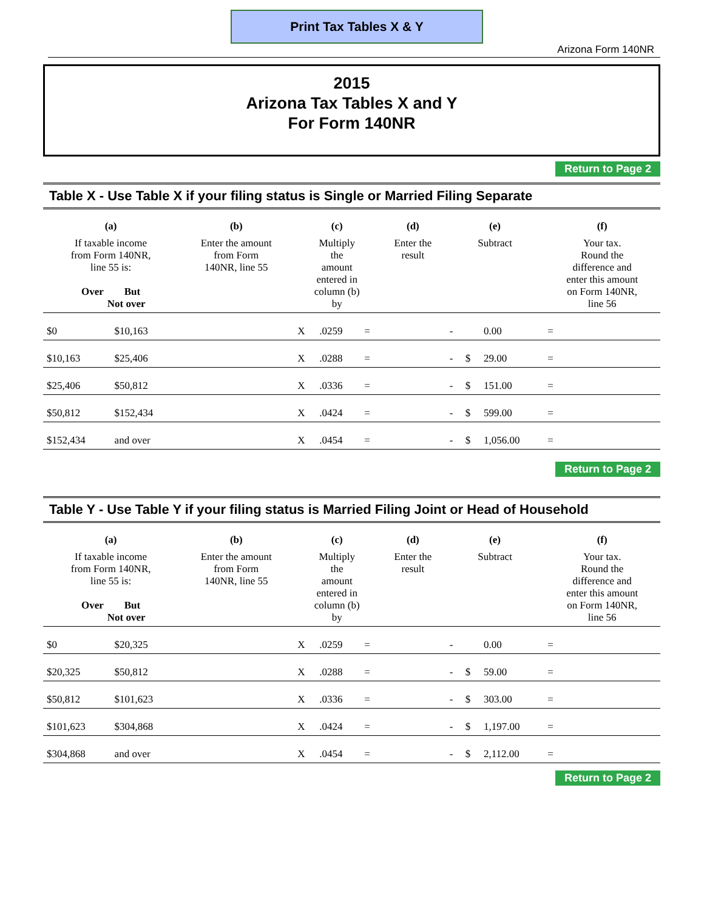Print Tax Tables X & Y
Arizona Form 140NR
2015
Arizona Tax Tables X and Y
For Form 140NR
Return to Page 2
Table X - Use Table X if your filing status is Single or Married Filing Separate
| (a) | | (b) | (c) | | | (d) | (e) | | | (f) |
| --- | --- | --- | --- | --- | --- | --- | --- | --- | --- | --- |
| If taxable income from Form 140NR, line 55 is: Over But Not over | | Enter the amount from Form 140NR, line 55 | Multiply the amount entered in column (b) by | | | Enter the result | Subtract | | | Your tax. Round the difference and enter this amount on Form 140NR, line 56 |
| $0 | $10,163 | | X | .0259 | = | | - | | 0.00 | = |
| $10,163 | $25,406 | | X | .0288 | = | | - | $ | 29.00 | = |
| $25,406 | $50,812 | | X | .0336 | = | | - | $ | 151.00 | = |
| $50,812 | $152,434 | | X | .0424 | = | | - | $ | 599.00 | = |
| $152,434 | and over | | X | .0454 | = | | - | $ | 1,056.00 | = |
Return to Page 2
Table Y - Use Table Y if your filing status is Married Filing Joint or Head of Household
| (a) | | (b) | (c) | | | (d) | (e) | | | (f) |
| --- | --- | --- | --- | --- | --- | --- | --- | --- | --- | --- |
| If taxable income from Form 140NR, line 55 is: Over But Not over | | Enter the amount from Form 140NR, line 55 | Multiply the amount entered in column (b) by | | | Enter the result | Subtract | | | Your tax. Round the difference and enter this amount on Form 140NR, line 56 |
| $0 | $20,325 | | X | .0259 | = | | - | | 0.00 | = |
| $20,325 | $50,812 | | X | .0288 | = | | - | $ | 59.00 | = |
| $50,812 | $101,623 | | X | .0336 | = | | - | $ | 303.00 | = |
| $101,623 | $304,868 | | X | .0424 | = | | - | $ | 1,197.00 | = |
| $304,868 | and over | | X | .0454 | = | | - | $ | 2,112.00 | = |
Return to Page 2